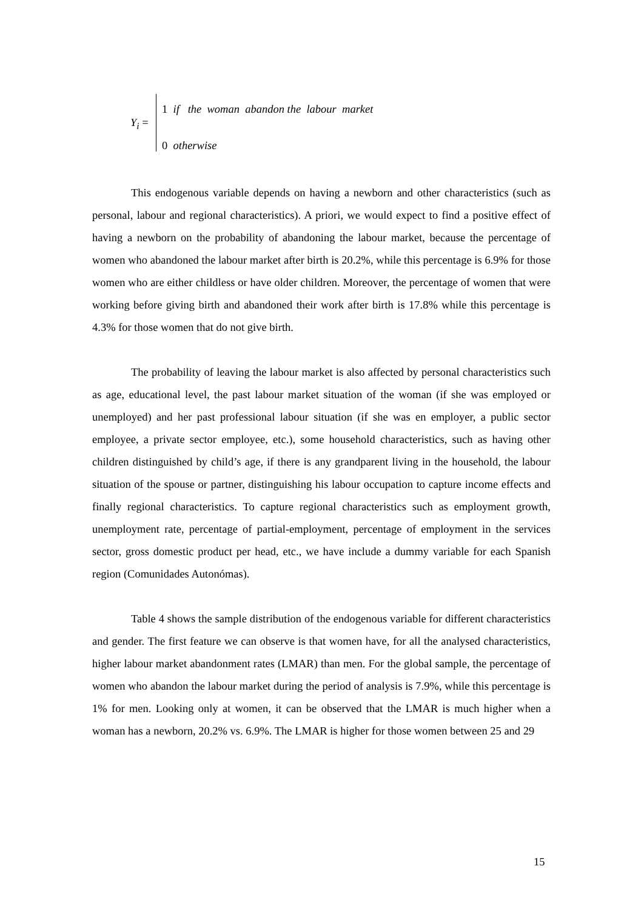Y<sub>i</sub> =
1 if the woman abandon the labour market
0 otherwise
This endogenous variable depends on having a newborn and other characteristics (such as personal, labour and regional characteristics). A priori, we would expect to find a positive effect of having a newborn on the probability of abandoning the labour market, because the percentage of women who abandoned the labour market after birth is 20.2%, while this percentage is 6.9% for those women who are either childless or have older children. Moreover, the percentage of women that were working before giving birth and abandoned their work after birth is 17.8% while this percentage is 4.3% for those women that do not give birth.
The probability of leaving the labour market is also affected by personal characteristics such as age, educational level, the past labour market situation of the woman (if she was employed or unemployed) and her past professional labour situation (if she was en employer, a public sector employee, a private sector employee, etc.), some household characteristics, such as having other children distinguished by child’s age, if there is any grandparent living in the household, the labour situation of the spouse or partner, distinguishing his labour occupation to capture income effects and finally regional characteristics. To capture regional characteristics such as employment growth, unemployment rate, percentage of partial-employment, percentage of employment in the services sector, gross domestic product per head, etc., we have include a dummy variable for each Spanish region (Comunidades Autonómas).
Table 4 shows the sample distribution of the endogenous variable for different characteristics and gender. The first feature we can observe is that women have, for all the analysed characteristics, higher labour market abandonment rates (LMAR) than men. For the global sample, the percentage of women who abandon the labour market during the period of analysis is 7.9%, while this percentage is 1% for men. Looking only at women, it can be observed that the LMAR is much higher when a woman has a newborn, 20.2% vs. 6.9%. The LMAR is higher for those women between 25 and 29
15